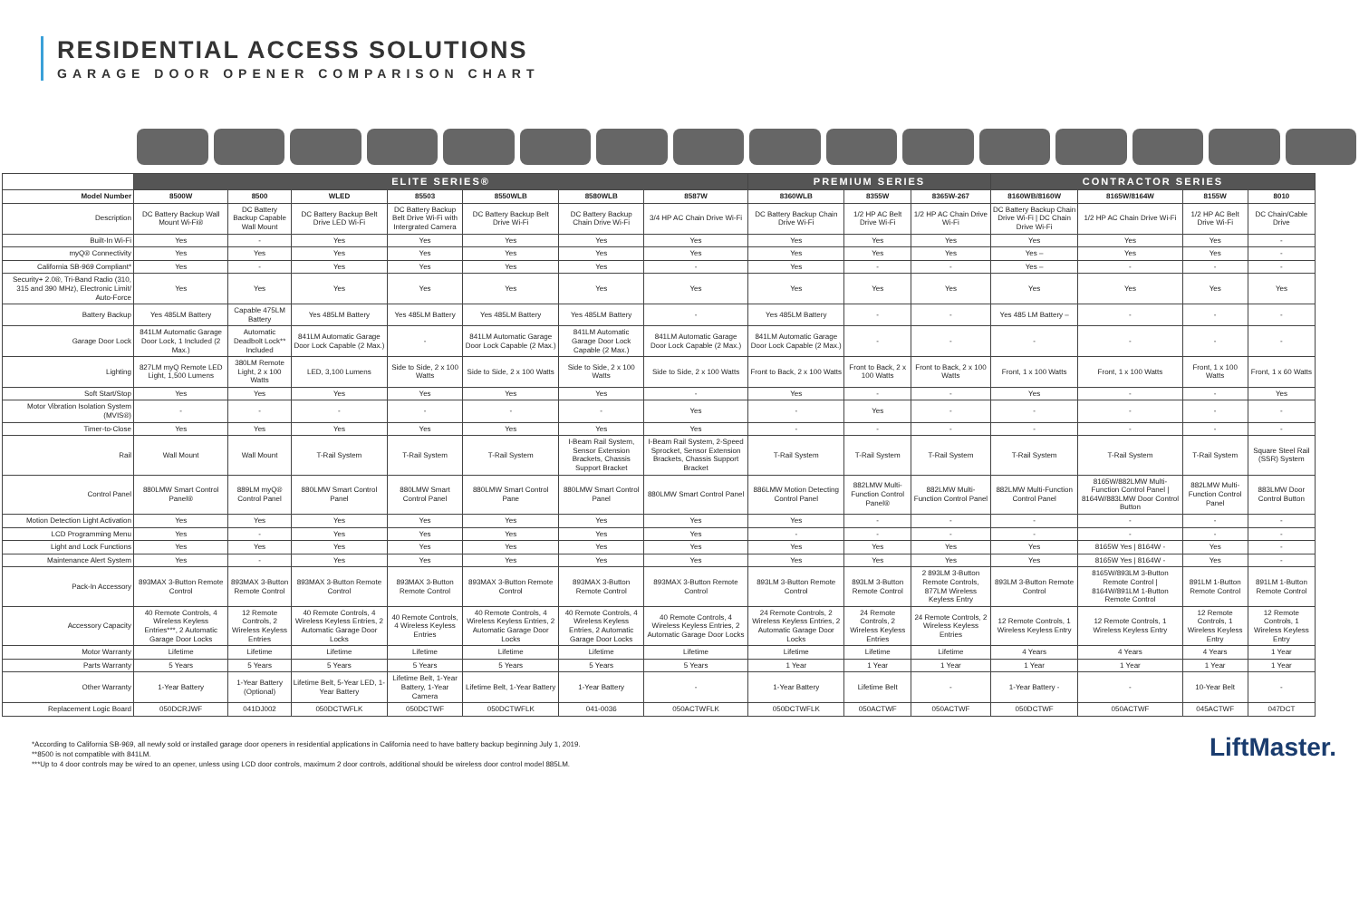RESIDENTIAL ACCESS SOLUTIONS
GARAGE DOOR OPENER COMPARISON CHART
| | ELITE SERIES® | | | | | | | PREMIUM SERIES | | | CONTRACTOR SERIES | | | |
| --- | --- | --- | --- | --- | --- | --- | --- | --- | --- | --- | --- | --- | --- | --- |
| Model Number | 8500W | 8500 | WLED | 85503 | 8550WLB | 8580WLB | 8587W | 8360WLB | 8355W | 8365W-267 | 8160WB/8160W | 8165W/8164W | 8155W | 8010 |
| Description | DC Battery Backup Wall Mount Wi-Fi® | DC Battery Backup Capable Wall Mount | DC Battery Backup Belt Drive LED Wi-Fi | DC Battery Backup Belt Drive Wi-Fi with Intergrated Camera | DC Battery Backup Belt Drive Wi-Fi | DC Battery Backup Chain Drive Wi-Fi | 3/4 HP AC Chain Drive Wi-Fi | DC Battery Backup Chain Drive Wi-Fi | 1/2 HP AC Belt Drive Wi-Fi | 1/2 HP AC Chain Drive Wi-Fi | DC Battery Backup Chain Drive Wi-Fi / DC Chain Drive Wi-Fi | 1/2 HP AC Chain Drive Wi-Fi | 1/2 HP AC Belt Drive Wi-Fi | DC Chain/Cable Drive |
| Built-In Wi-Fi | Yes | - | Yes | Yes | Yes | Yes | Yes | Yes | Yes | Yes | Yes | Yes | Yes | - |
| myQ® Connectivity | Yes | Yes | Yes | Yes | Yes | Yes | Yes | Yes | Yes | Yes | Yes – | Yes | Yes | - |
| California SB-969 Compliant* | Yes | - | Yes | Yes | Yes | Yes | - | Yes | - | - | Yes – | - | - | - |
| Security+ 2.0®, Tri-Band Radio (310, 315 and 390 MHz), Electronic Limit/ Auto-Force | Yes | Yes | Yes | Yes | Yes | Yes | Yes | Yes | Yes | Yes | Yes | Yes | Yes | Yes |
| Battery Backup | Yes 485LM Battery | Capable 475LM Battery | Yes 485LM Battery | Yes 485LM Battery | Yes 485LM Battery | Yes 485LM Battery | - | Yes 485LM Battery | - | - | Yes 485 LM Battery – | - | - | - |
| Garage Door Lock | 841LM Automatic Garage Door Lock, 1 Included (2 Max.) | Automatic Deadbolt Lock** Included | 841LM Automatic Garage Door Lock Capable (2 Max.) | - | 841LM Automatic Garage Door Lock Capable (2 Max.) | 841LM Automatic Garage Door Lock Capable (2 Max.) | 841LM Automatic Garage Door Lock Capable (2 Max.) | 841LM Automatic Garage Door Lock Capable (2 Max.) | - | - | - | - | - | - |
| Lighting | 827LM myQ Remote LED Light, 1,500 Lumens | 380LM Remote Light, 2 x 100 Watts | LED, 3,100 Lumens | Side to Side, 2 x 100 Watts | Side to Side, 2 x 100 Watts | Side to Side, 2 x 100 Watts | Side to Side, 2 x 100 Watts | Front to Back, 2 x 100 Watts | Front to Back, 2 x 100 Watts | Front to Back, 2 x 100 Watts | Front, 1 x 100 Watts | Front, 1 x 100 Watts | Front, 1 x 100 Watts | Front, 1 x 60 Watts |
| Soft Start/Stop | Yes | Yes | Yes | Yes | Yes | Yes | - | Yes | - | - | Yes | - | - | Yes |
| Motor Vibration Isolation System (MVIS®) | - | - | - | - | - | - | Yes | - | Yes | - | - | - | - | - |
| Timer-to-Close | Yes | Yes | Yes | Yes | Yes | Yes | Yes | - | - | - | - | - | - | - |
| Rail | Wall Mount | Wall Mount | T-Rail System | T-Rail System | T-Rail System | I-Beam Rail System, Sensor Extension Brackets, Chassis Support Bracket | I-Beam Rail System, 2-Speed Sprocket, Sensor Extension Brackets, Chassis Support Bracket | T-Rail System | T-Rail System | T-Rail System | T-Rail System | T-Rail System | T-Rail System | Square Steel Rail (SSR) System |
| Control Panel | 880LMW Smart Control Panel® | 889LM myQ® Control Panel | 880LMW Smart Control Panel | 880LMW Smart Control Panel | 880LMW Smart Control Pane | 880LMW Smart Control Panel | 880LMW Smart Control Panel | 886LMW Motion Detecting Control Panel | 882LMW Multi-Function Control Panel® | 882LMW Multi-Function Control Panel | 882LMW Multi-Function Control Panel | 8165W/882LMW Multi-Function Control Panel / 8164W/883LMW Door Control Button | 882LMW Multi-Function Control Panel | 883LMW Door Control Button |
| Motion Detection Light Activation | Yes | Yes | Yes | Yes | Yes | Yes | Yes | Yes | - | - | - | - | - | - |
| LCD Programming Menu | Yes | - | Yes | Yes | Yes | Yes | Yes | - | - | - | - | - | - | - |
| Light and Lock Functions | Yes | Yes | Yes | Yes | Yes | Yes | Yes | Yes | Yes | Yes | Yes | 8165W Yes / 8164W - | Yes | - |
| Maintenance Alert System | Yes | - | Yes | Yes | Yes | Yes | Yes | Yes | Yes | Yes | Yes | 8165W Yes / 8164W - | Yes | - |
| Pack-In Accessory | 893MAX 3-Button Remote Control | 893MAX 3-Button Remote Control | 893MAX 3-Button Remote Control | 893MAX 3-Button Remote Control | 893MAX 3-Button Remote Control | 893MAX 3-Button Remote Control | 893MAX 3-Button Remote Control | 893LM 3-Button Remote Control | 893LM 3-Button Remote Control | 2 893LM 3-Button Remote Controls, 877LM Wireless Keyless Entry | 893LM 3-Button Remote Control | 8165W/893LM 3-Button Remote Control / 8164W/891LM 1-Button Remote Control | 891LM 1-Button Remote Control | 891LM 1-Button Remote Control |
| Accessory Capacity | 40 Remote Controls, 4 Wireless Keyless Entries***, 2 Automatic Garage Door Locks | 12 Remote Controls, 2 Wireless Keyless Entries | 40 Remote Controls, 4 Wireless Keyless Entries, 2 Automatic Garage Door Locks | 40 Remote Controls, 4 Wireless Keyless Entries | 40 Remote Controls, 4 Wireless Keyless Entries, 2 Automatic Garage Door Locks | 40 Remote Controls, 4 Wireless Keyless Entries, 2 Automatic Garage Door Locks | 40 Remote Controls, 4 Wireless Keyless Entries, 2 Automatic Garage Door Locks | 24 Remote Controls, 2 Wireless Keyless Entries, 2 Automatic Garage Door Locks | 24 Remote Controls, 2 Wireless Keyless Entries | 24 Remote Controls, 2 Wireless Keyless Entries | 12 Remote Controls, 1 Wireless Keyless Entry | 12 Remote Controls, 1 Wireless Keyless Entry | 12 Remote Controls, 1 Wireless Keyless Entry | 12 Remote Controls, 1 Wireless Keyless Entry |
| Motor Warranty | Lifetime | Lifetime | Lifetime | Lifetime | Lifetime | Lifetime | Lifetime | Lifetime | Lifetime | Lifetime | 4 Years | 4 Years | 4 Years | 1 Year |
| Parts Warranty | 5 Years | 5 Years | 5 Years | 5 Years | 5 Years | 5 Years | 5 Years | 1 Year | 1 Year | 1 Year | 1 Year | 1 Year | 1 Year | 1 Year |
| Other Warranty | 1-Year Battery | 1-Year Battery (Optional) | Lifetime Belt, 5-Year LED, 1-Year Battery | Lifetime Belt, 1-Year Battery, 1-Year Camera | Lifetime Belt, 1-Year Battery | 1-Year Battery | - | 1-Year Battery | Lifetime Belt | - | 1-Year Battery - | - | 10-Year Belt | - |
| Replacement Logic Board | 050DCRJWF | 041DJ002 | 050DCTWFLK | 050DCTWF | 050DCTWFLK | 041-0036 | 050ACTWFLK | 050DCTWFLK | 050ACTWF | 050ACTWF | 050DCTWF | 050ACTWF | 045ACTWF | 047DCT |
*According to California SB-969, all newly sold or installed garage door openers in residential applications in California need to have battery backup beginning July 1, 2019.
**8500 is not compatible with 841LM.
***Up to 4 door controls may be wired to an opener, unless using LCD door controls, maximum 2 door controls, additional should be wireless door control model 885LM.
LiftMaster.